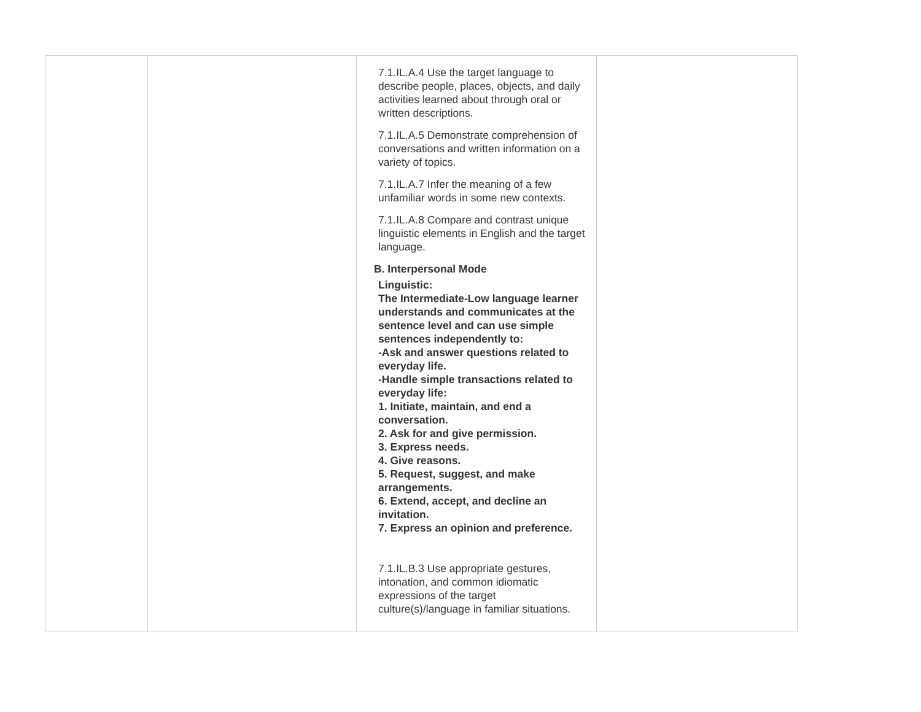| | | 7.1.IL.A.4 Use the target language to describe people, places, objects, and daily activities learned about through oral or written descriptions. 7.1.IL.A.5 Demonstrate comprehension of conversations and written information on a variety of topics. 7.1.IL.A.7 Infer the meaning of a few unfamiliar words in some new contexts. 7.1.IL.A.8 Compare and contrast unique linguistic elements in English and the target language. B. Interpersonal Mode Linguistic: The Intermediate-Low language learner understands and communicates at the sentence level and can use simple sentences independently to: -Ask and answer questions related to everyday life. -Handle simple transactions related to everyday life: 1. Initiate, maintain, and end a conversation. 2. Ask for and give permission. 3. Express needs. 4. Give reasons. 5. Request, suggest, and make arrangements. 6. Extend, accept, and decline an invitation. 7. Express an opinion and preference. 7.1.IL.B.3 Use appropriate gestures, intonation, and common idiomatic expressions of the target culture(s)/language in familiar situations. | |